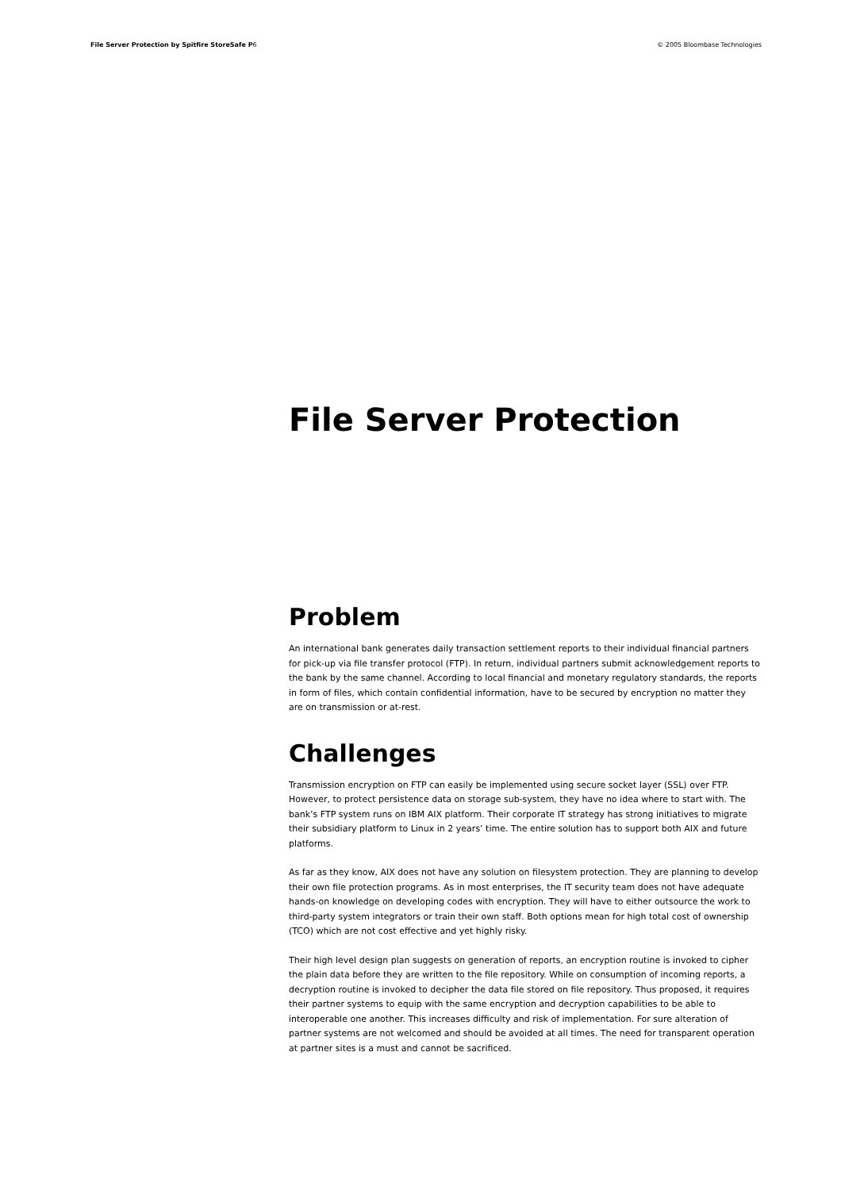File Server Protection by Spitfire StoreSafe P6 © 2005 Bloombase Technologies
File Server Protection
Problem
An international bank generates daily transaction settlement reports to their individual financial partners for pick-up via file transfer protocol (FTP). In return, individual partners submit acknowledgement reports to the bank by the same channel. According to local financial and monetary regulatory standards, the reports in form of files, which contain confidential information, have to be secured by encryption no matter they are on transmission or at-rest.
Challenges
Transmission encryption on FTP can easily be implemented using secure socket layer (SSL) over FTP. However, to protect persistence data on storage sub-system, they have no idea where to start with. The bank’s FTP system runs on IBM AIX platform. Their corporate IT strategy has strong initiatives to migrate their subsidiary platform to Linux in 2 years’ time. The entire solution has to support both AIX and future platforms.
As far as they know, AIX does not have any solution on filesystem protection. They are planning to develop their own file protection programs. As in most enterprises, the IT security team does not have adequate hands-on knowledge on developing codes with encryption. They will have to either outsource the work to third-party system integrators or train their own staff. Both options mean for high total cost of ownership (TCO) which are not cost effective and yet highly risky.
Their high level design plan suggests on generation of reports, an encryption routine is invoked to cipher the plain data before they are written to the file repository. While on consumption of incoming reports, a decryption routine is invoked to decipher the data file stored on file repository. Thus proposed, it requires their partner systems to equip with the same encryption and decryption capabilities to be able to interoperable one another. This increases difficulty and risk of implementation. For sure alteration of partner systems are not welcomed and should be avoided at all times. The need for transparent operation at partner sites is a must and cannot be sacrificed.